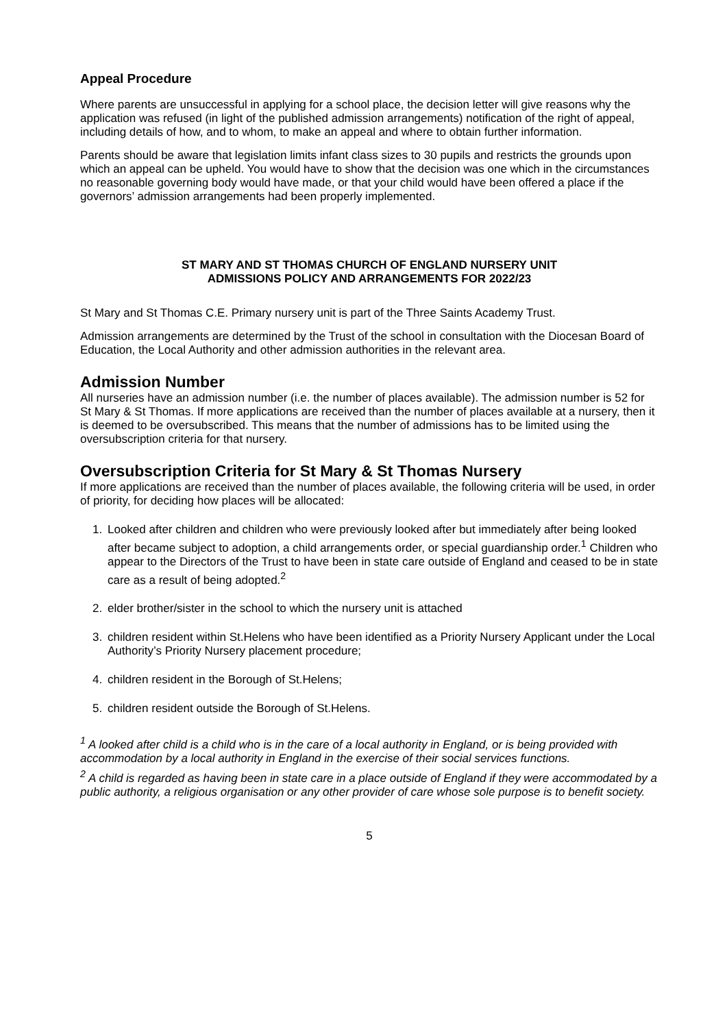Appeal Procedure
Where parents are unsuccessful in applying for a school place, the decision letter will give reasons why the application was refused (in light of the published admission arrangements) notification of the right of appeal, including details of how, and to whom, to make an appeal and where to obtain further information.
Parents should be aware that legislation limits infant class sizes to 30 pupils and restricts the grounds upon which an appeal can be upheld. You would have to show that the decision was one which in the circumstances no reasonable governing body would have made, or that your child would have been offered a place if the governors’ admission arrangements had been properly implemented.
ST MARY AND ST THOMAS CHURCH OF ENGLAND NURSERY UNIT
ADMISSIONS POLICY AND ARRANGEMENTS FOR 2022/23
St Mary and St Thomas C.E. Primary nursery unit is part of the Three Saints Academy Trust.
Admission arrangements are determined by the Trust of the school in consultation with the Diocesan Board of Education, the Local Authority and other admission authorities in the relevant area.
Admission Number
All nurseries have an admission number (i.e. the number of places available). The admission number is 52 for St Mary & St Thomas. If more applications are received than the number of places available at a nursery, then it is deemed to be oversubscribed. This means that the number of admissions has to be limited using the oversubscription criteria for that nursery.
Oversubscription Criteria for St Mary & St Thomas Nursery
If more applications are received than the number of places available, the following criteria will be used, in order of priority, for deciding how places will be allocated:
1. Looked after children and children who were previously looked after but immediately after being looked after became subject to adoption, a child arrangements order, or special guardianship order.<sup>1</sup> Children who appear to the Directors of the Trust to have been in state care outside of England and ceased to be in state care as a result of being adopted.<sup>2</sup>
2. elder brother/sister in the school to which the nursery unit is attached
3. children resident within St.Helens who have been identified as a Priority Nursery Applicant under the Local Authority’s Priority Nursery placement procedure;
4. children resident in the Borough of St.Helens;
5. children resident outside the Borough of St.Helens.
<sup>1</sup> A looked after child is a child who is in the care of a local authority in England, or is being provided with accommodation by a local authority in England in the exercise of their social services functions.
<sup>2</sup> A child is regarded as having been in state care in a place outside of England if they were accommodated by a public authority, a religious organisation or any other provider of care whose sole purpose is to benefit society.
5